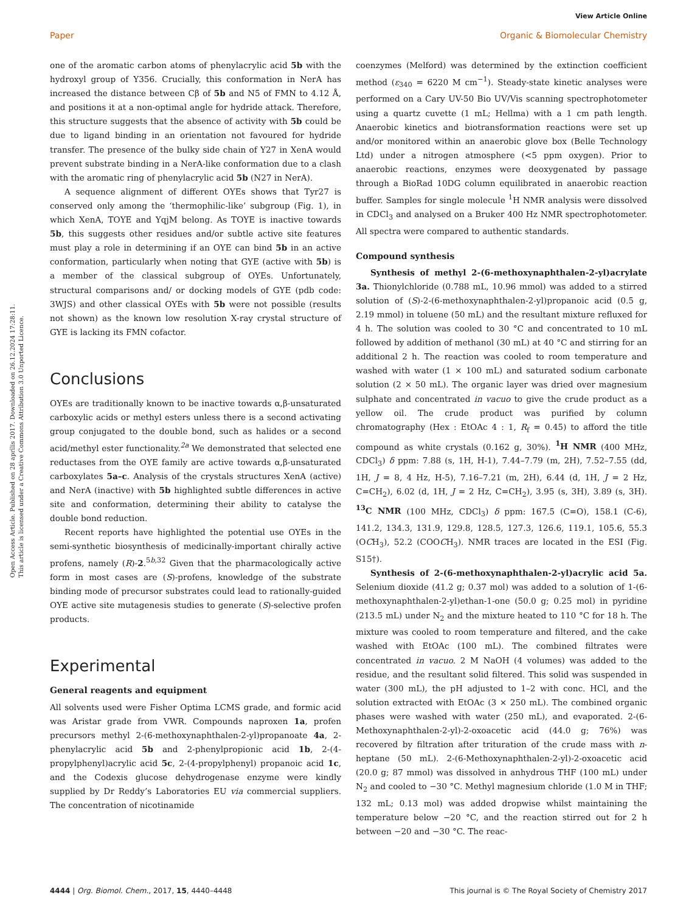View Article Online
Paper Organic & Biomolecular Chemistry
Open Access Article. Published on 28 aprīlis 2017. Downloaded on 26.12.2024 17:28:11.
This article is licensed under a Creative Commons Attribution 3.0 Unported Licence.
one of the aromatic carbon atoms of phenylacrylic acid 5b with the hydroxyl group of Y356. Crucially, this conformation in NerA has increased the distance between Cβ of 5b and N5 of FMN to 4.12 Å, and positions it at a non-optimal angle for hydride attack. Therefore, this structure suggests that the absence of activity with 5b could be due to ligand binding in an orientation not favoured for hydride transfer. The presence of the bulky side chain of Y27 in XenA would prevent substrate binding in a NerA-like conformation due to a clash with the aromatic ring of phenylacrylic acid 5b (N27 in NerA).
A sequence alignment of different OYEs shows that Tyr27 is conserved only among the ‘thermophilic-like’ subgroup (Fig. 1), in which XenA, TOYE and YqjM belong. As TOYE is inactive towards 5b, this suggests other residues and/or subtle active site features must play a role in determining if an OYE can bind 5b in an active conformation, particularly when noting that GYE (active with 5b) is a member of the classical subgroup of OYEs. Unfortunately, structural comparisons and/ or docking models of GYE (pdb code: 3WJS) and other classical OYEs with 5b were not possible (results not shown) as the known low resolution X-ray crystal structure of GYE is lacking its FMN cofactor.
Conclusions
OYEs are traditionally known to be inactive towards α,β-unsaturated carboxylic acids or methyl esters unless there is a second activating group conjugated to the double bond, such as halides or a second acid/methyl ester functionality.<sup>2a</sup> We demonstrated that selected ene reductases from the OYE family are active towards α,β-unsaturated carboxylates 5a–c. Analysis of the crystals structures XenA (active) and NerA (inactive) with 5b highlighted subtle differences in active site and conformation, determining their ability to catalyse the double bond reduction.
Recent reports have highlighted the potential use OYEs in the semi-synthetic biosynthesis of medicinally-important chirally active profens, namely (R)-2.<sup>5b,32</sup> Given that the pharmacologically active form in most cases are (S)-profens, knowledge of the substrate binding mode of precursor substrates could lead to rationally-guided OYE active site mutagenesis studies to generate (S)-selective profen products.
Experimental
General reagents and equipment
All solvents used were Fisher Optima LCMS grade, and formic acid was Aristar grade from VWR. Compounds naproxen 1a, profen precursors methyl 2-(6-methoxynaphthalen-2-yl)propanoate 4a, 2-phenylacrylic acid 5b and 2-phenylpropionic acid 1b, 2-(4-propylphenyl)acrylic acid 5c, 2-(4-propylphenyl) propanoic acid 1c, and the Codexis glucose dehydrogenase enzyme were kindly supplied by Dr Reddy’s Laboratories EU via commercial suppliers. The concentration of nicotinamide
coenzymes (Melford) was determined by the extinction coefficient method (ε<sub>340</sub> = 6220 M cm<sup>−1</sup>). Steady-state kinetic analyses were performed on a Cary UV-50 Bio UV/Vis scanning spectrophotometer using a quartz cuvette (1 mL; Hellma) with a 1 cm path length. Anaerobic kinetics and biotransformation reactions were set up and/or monitored within an anaerobic glove box (Belle Technology Ltd) under a nitrogen atmosphere (<5 ppm oxygen). Prior to anaerobic reactions, enzymes were deoxygenated by passage through a BioRad 10DG column equilibrated in anaerobic reaction buffer. Samples for single molecule <sup>1</sup>H NMR analysis were dissolved in CDCl<sub>3</sub> and analysed on a Bruker 400 Hz NMR spectrophotometer. All spectra were compared to authentic standards.
Compound synthesis
Synthesis of methyl 2-(6-methoxynaphthalen-2-yl)acrylate 3a. Thionylchloride (0.788 mL, 10.96 mmol) was added to a stirred solution of (S)-2-(6-methoxynaphthalen-2-yl)propanoic acid (0.5 g, 2.19 mmol) in toluene (50 mL) and the resultant mixture refluxed for 4 h. The solution was cooled to 30 °C and concentrated to 10 mL followed by addition of methanol (30 mL) at 40 °C and stirring for an additional 2 h. The reaction was cooled to room temperature and washed with water (1 × 100 mL) and saturated sodium carbonate solution (2 × 50 mL). The organic layer was dried over magnesium sulphate and concentrated in vacuo to give the crude product as a yellow oil. The crude product was purified by column chromatography (Hex : EtOAc 4 : 1, R<sub>f</sub> = 0.45) to afford the title compound as white crystals (0.162 g, 30%). <sup>1</sup>H NMR (400 MHz, CDCl<sub>3</sub>) δ ppm: 7.88 (s, 1H, H-1), 7.44–7.79 (m, 2H), 7.52–7.55 (dd, 1H, J = 8, 4 Hz, H-5), 7.16–7.21 (m, 2H), 6.44 (d, 1H, J = 2 Hz, C=CH<sub>2</sub>), 6.02 (d, 1H, J = 2 Hz, C=CH<sub>2</sub>), 3.95 (s, 3H), 3.89 (s, 3H). <sup>13</sup>C NMR (100 MHz, CDCl<sub>3</sub>) δ ppm: 167.5 (C=O), 158.1 (C-6), 141.2, 134.3, 131.9, 129.8, 128.5, 127.3, 126.6, 119.1, 105.6, 55.3 (OCH<sub>3</sub>), 52.2 (COOCH<sub>3</sub>). NMR traces are located in the ESI (Fig. S15†).
Synthesis of 2-(6-methoxynaphthalen-2-yl)acrylic acid 5a. Selenium dioxide (41.2 g; 0.37 mol) was added to a solution of 1-(6-methoxynaphthalen-2-yl)ethan-1-one (50.0 g; 0.25 mol) in pyridine (213.5 mL) under N<sub>2</sub> and the mixture heated to 110 °C for 18 h. The mixture was cooled to room temperature and filtered, and the cake washed with EtOAc (100 mL). The combined filtrates were concentrated in vacuo. 2 M NaOH (4 volumes) was added to the residue, and the resultant solid filtered. This solid was suspended in water (300 mL), the pH adjusted to 1–2 with conc. HCl, and the solution extracted with EtOAc (3 × 250 mL). The combined organic phases were washed with water (250 mL), and evaporated. 2-(6-Methoxynaphthalen-2-yl)-2-oxoacetic acid (44.0 g; 76%) was recovered by filtration after trituration of the crude mass with n-heptane (50 mL). 2-(6-Methoxynaphthalen-2-yl)-2-oxoacetic acid (20.0 g; 87 mmol) was dissolved in anhydrous THF (100 mL) under N<sub>2</sub> and cooled to −30 °C. Methyl magnesium chloride (1.0 M in THF; 132 mL; 0.13 mol) was added dropwise whilst maintaining the temperature below −20 °C, and the reaction stirred out for 2 h between −20 and −30 °C. The reac-
4444 | Org. Biomol. Chem., 2017, 15, 4440–4448 This journal is © The Royal Society of Chemistry 2017